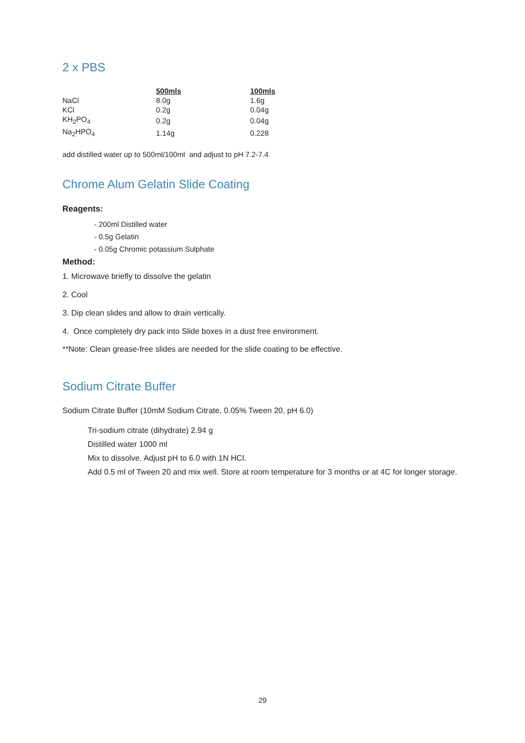2 x PBS
| | 500mls | 100mls |
| --- | --- | --- |
| NaCl | 8.0g | 1.6g |
| KCl | 0.2g | 0.04g |
| KH<sub>2</sub>PO<sub>4</sub> | 0.2g | 0.04g |
| Na<sub>2</sub>HPO<sub>4</sub> | 1.14g | 0.228 |
add distilled water up to 500ml/100ml and adjust to pH 7.2-7.4
Chrome Alum Gelatin Slide Coating
Reagents:
- 200ml Distilled water
- 0.5g Gelatin
- 0.05g Chromic potassium Sulphate
Method:
1. Microwave briefly to dissolve the gelatin
2. Cool
3. Dip clean slides and allow to drain vertically.
4. Once completely dry pack into Slide boxes in a dust free environment.
**Note: Clean grease-free slides are needed for the slide coating to be effective.
Sodium Citrate Buffer
Sodium Citrate Buffer (10mM Sodium Citrate, 0.05% Tween 20, pH 6.0)
Tri-sodium citrate (dihydrate) 2.94 g
Distilled water 1000 ml
Mix to dissolve. Adjust pH to 6.0 with 1N HCl.
Add 0.5 ml of Tween 20 and mix well. Store at room temperature for 3 months or at 4C for longer storage.
29